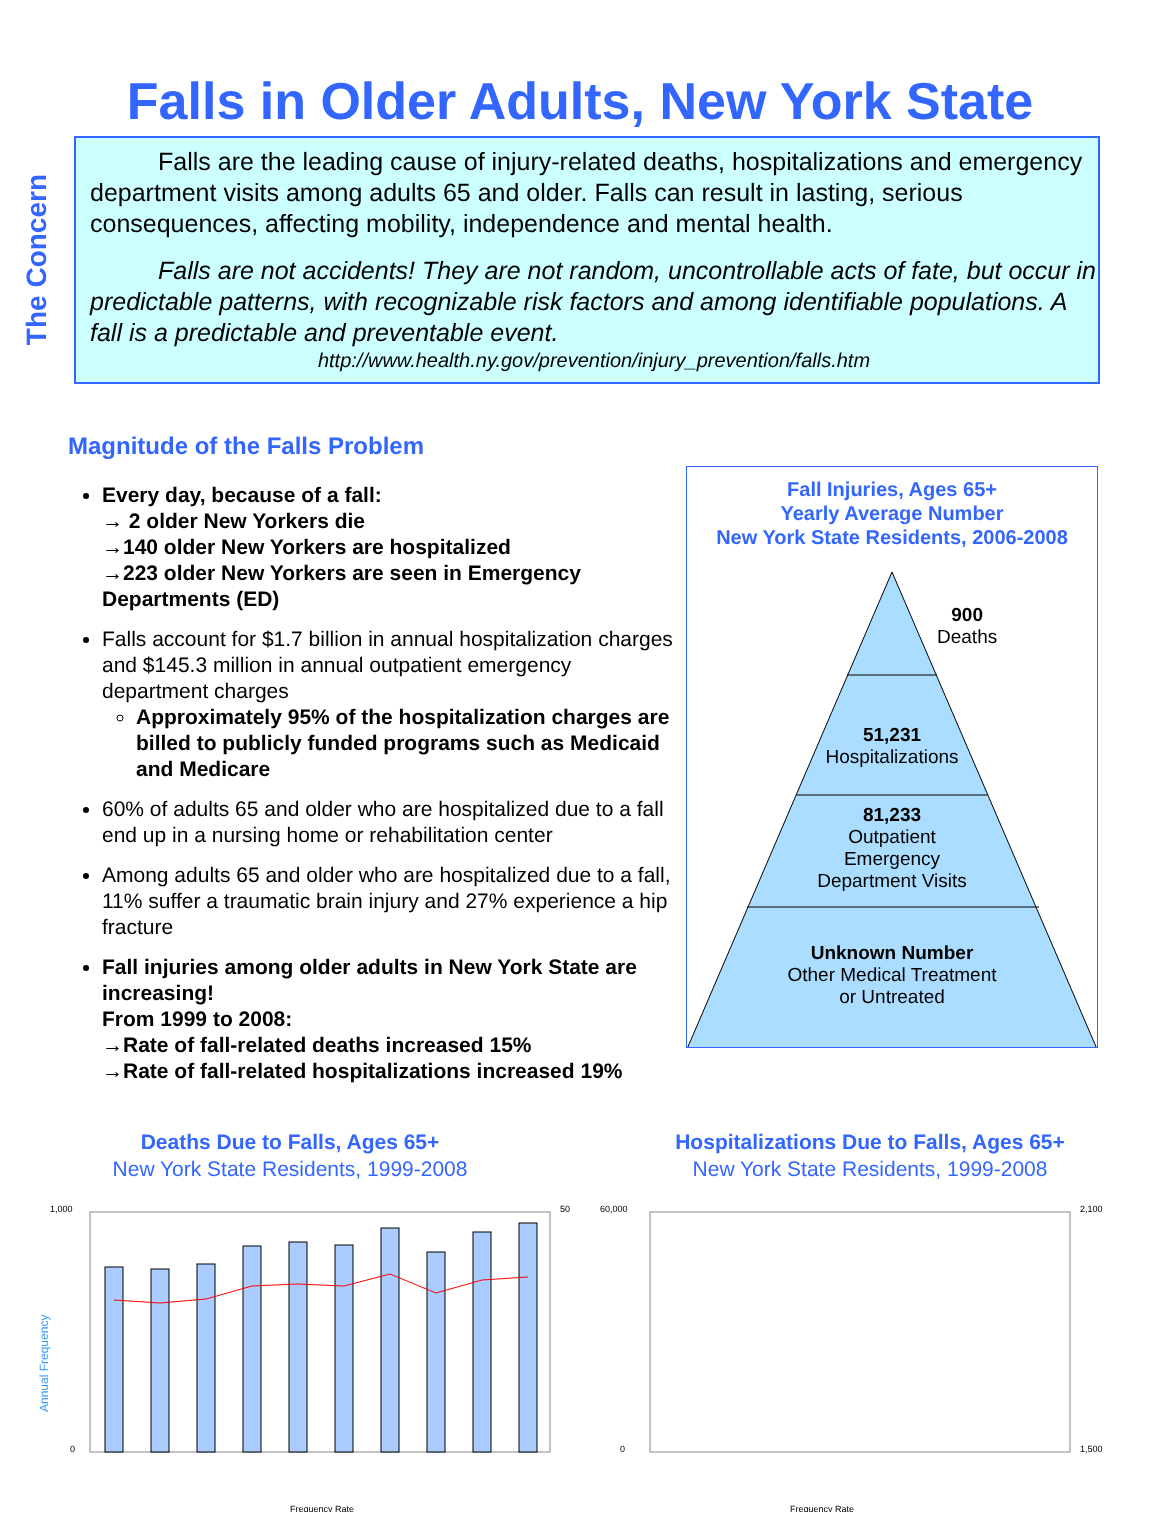Falls in Older Adults, New York State
The Concern
Falls are the leading cause of injury-related deaths, hospitalizations and emergency department visits among adults 65 and older. Falls can result in lasting, serious consequences, affecting mobility, independence and mental health.
Falls are not accidents! They are not random, uncontrollable acts of fate, but occur in predictable patterns, with recognizable risk factors and among identifiable populations. A fall is a predictable and preventable event.
http://www.health.ny.gov/prevention/injury_prevention/falls.htm
Magnitude of the Falls Problem
Every day, because of a fall:
→ 2 older New Yorkers die
→140 older New Yorkers are hospitalized
→223 older New Yorkers are seen in Emergency Departments (ED)
Falls account for $1.7 billion in annual hospitalization charges and $145.3 million in annual outpatient emergency department charges
Approximately 95% of the hospitalization charges are billed to publicly funded programs such as Medicaid and Medicare
60% of adults 65 and older who are hospitalized due to a fall end up in a nursing home or rehabilitation center
Among adults 65 and older who are hospitalized due to a fall, 11% suffer a traumatic brain injury and 27% experience a hip fracture
Fall injuries among older adults in New York State are increasing!
From 1999 to 2008:
→Rate of fall-related deaths increased 15%
→Rate of fall-related hospitalizations increased 19%
Fall Injuries, Ages 65+
Yearly Average Number
New York State Residents, 2006-2008
900
Deaths
51,231
Hospitalizations
81,233
Outpatient
Emergency
Department Visits
Unknown Number
Other Medical Treatment
or Untreated
Deaths Due to Falls, Ages 65+
New York State Residents, 1999-2008
1,000
0
50
Annual Frequency
Frequency Rate
Hospitalizations Due to Falls, Ages 65+
New York State Residents, 1999-2008
60,000
0
2,100
1,500
Frequency Rate